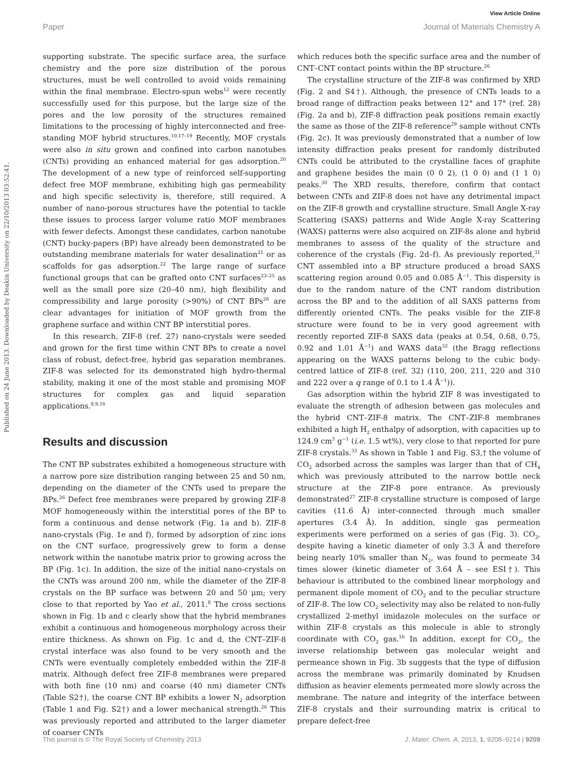View Article Online
Paper Journal of Materials Chemistry A
Published on 24 June 2013. Downloaded by Deakin University on 22/10/2013 03:52:41.
supporting substrate. The specific surface area, the surface chemistry and the pore size distribution of the porous structures, must be well controlled to avoid voids remaining within the final membrane. Electro-spun webs<sup>12</sup> were recently successfully used for this purpose, but the large size of the pores and the low porosity of the structures remained limitations to the processing of highly interconnected and free-standing MOF hybrid structures.<sup>10,17–19</sup> Recently, MOF crystals were also in situ grown and confined into carbon nanotubes (CNTs) providing an enhanced material for gas adsorption.<sup>20</sup> The development of a new type of reinforced self-supporting defect free MOF membrane, exhibiting high gas permeability and high specific selectivity is, therefore, still required. A number of nano-porous structures have the potential to tackle these issues to process larger volume ratio MOF membranes with fewer defects. Amongst these candidates, carbon nanotube (CNT) bucky-papers (BP) have already been demonstrated to be outstanding membrane materials for water desalination<sup>21</sup> or as scaffolds for gas adsorption.<sup>22</sup> The large range of surface functional groups that can be grafted onto CNT surfaces<sup>23–25</sup> as well as the small pore size (20–40 nm), high flexibility and compressibility and large porosity (>90%) of CNT BPs<sup>26</sup> are clear advantages for initiation of MOF growth from the graphene surface and within CNT BP interstitial pores.
In this research, ZIF-8 (ref. 27) nano-crystals were seeded and grown for the first time within CNT BPs to create a novel class of robust, defect-free, hybrid gas separation membranes. ZIF-8 was selected for its demonstrated high hydro-thermal stability, making it one of the most stable and promising MOF structures for complex gas and liquid separation applications.<sup>8,9,16</sup>
Results and discussion
The CNT BP substrates exhibited a homogeneous structure with a narrow pore size distribution ranging between 25 and 50 nm, depending on the diameter of the CNTs used to prepare the BPs.<sup>26</sup> Defect free membranes were prepared by growing ZIF-8 MOF homogeneously within the interstitial pores of the BP to form a continuous and dense network (Fig. 1a and b). ZIF-8 nano-crystals (Fig. 1e and f), formed by adsorption of zinc ions on the CNT surface, progressively grew to form a dense network within the nanotube matrix prior to growing across the BP (Fig. 1c). In addition, the size of the initial nano-crystals on the CNTs was around 200 nm, while the diameter of the ZIF-8 crystals on the BP surface was between 20 and 50 μm; very close to that reported by Yao et al., 2011.<sup>8</sup> The cross sections shown in Fig. 1b and c clearly show that the hybrid membranes exhibit a continuous and homogeneous morphology across their entire thickness. As shown on Fig. 1c and d, the CNT–ZIF-8 crystal interface was also found to be very smooth and the CNTs were eventually completely embedded within the ZIF-8 matrix. Although defect free ZIF-8 membranes were prepared with both fine (10 nm) and coarse (40 nm) diameter CNTs (Table S2†), the coarse CNT BP exhibits a lower N<sub>2</sub> adsorption (Table 1 and Fig. S2†) and a lower mechanical strength.<sup>26</sup> This was previously reported and attributed to the larger diameter of coarser CNTs
which reduces both the specific surface area and the number of CNT–CNT contact points within the BP structure.<sup>26</sup>
The crystalline structure of the ZIF-8 was confirmed by XRD (Fig. 2 and S4†). Although, the presence of CNTs leads to a broad range of diffraction peaks between 12° and 17° (ref. 28) (Fig. 2a and b), ZIF-8 diffraction peak positions remain exactly the same as those of the ZIF-8 reference<sup>29</sup> sample without CNTs (Fig. 2c). It was previously demonstrated that a number of low intensity diffraction peaks present for randomly distributed CNTs could be attributed to the crystalline faces of graphite and graphene besides the main (0 0 2), (1 0 0) and (1 1 0) peaks.<sup>30</sup> The XRD results, therefore, confirm that contact between CNTs and ZIF-8 does not have any detrimental impact on the ZIF-8 growth and crystalline structure. Small Angle X-ray Scattering (SAXS) patterns and Wide Angle X-ray Scattering (WAXS) patterns were also acquired on ZIF-8s alone and hybrid membranes to assess of the quality of the structure and coherence of the crystals (Fig. 2d–f). As previously reported,<sup>31</sup> CNT assembled into a BP structure produced a broad SAXS scattering region around 0.05 and 0.085 Å<sup>−1</sup>. This dispersity is due to the random nature of the CNT random distribution across the BP and to the addition of all SAXS patterns from differently oriented CNTs. The peaks visible for the ZIF-8 structure were found to be in very good agreement with recently reported ZIF-8 SAXS data (peaks at 0.54, 0.68, 0.75, 0.92 and 1.01 Å<sup>−1</sup>) and WAXS data<sup>32</sup> (the Bragg reflections appearing on the WAXS patterns belong to the cubic body-centred lattice of ZIF-8 (ref. 32) (110, 200, 211, 220 and 310 and 222 over a q range of 0.1 to 1.4 Å<sup>−1</sup>)).
Gas adsorption within the hybrid ZIF 8 was investigated to evaluate the strength of adhesion between gas molecules and the hybrid CNT–ZIF-8 matrix. The CNT–ZIF-8 membranes exhibited a high H<sub>2</sub> enthalpy of adsorption, with capacities up to 124.9 cm<sup>3</sup> g<sup>−1</sup> (i.e. 1.5 wt%), very close to that reported for pure ZIF-8 crystals.<sup>33</sup> As shown in Table 1 and Fig. S3,† the volume of CO<sub>2</sub> adsorbed across the samples was larger than that of CH<sub>4</sub> which was previously attributed to the narrow bottle neck structure at the ZIF-8 pore entrance. As previously demonstrated<sup>27</sup> ZIF-8 crystalline structure is composed of large cavities (11.6 Å) inter-connected through much smaller apertures (3.4 Å). In addition, single gas permeation experiments were performed on a series of gas (Fig. 3). CO<sub>2</sub>, despite having a kinetic diameter of only 3.3 Å and therefore being nearly 10% smaller than N<sub>2</sub>, was found to permeate 34 times slower (kinetic diameter of 3.64 Å – see ESI†). This behaviour is attributed to the combined linear morphology and permanent dipole moment of CO<sub>2</sub> and to the peculiar structure of ZIF-8. The low CO<sub>2</sub> selectivity may also be related to non-fully crystallized 2-methyl imidazole molecules on the surface or within ZIF-8 crystals as this molecule is able to strongly coordinate with CO<sub>2</sub> gas.<sup>16</sup> In addition, except for CO<sub>2</sub>, the inverse relationship between gas molecular weight and permeance shown in Fig. 3b suggests that the type of diffusion across the membrane was primarily dominated by Knudsen diffusion as heavier elements permeated more slowly across the membrane. The nature and integrity of the interface between ZIF-8 crystals and their surrounding matrix is critical to prepare defect-free
This journal is © The Royal Society of Chemistry 2013 J. Mater. Chem. A, 2013, 1, 9208–9214 | 9209